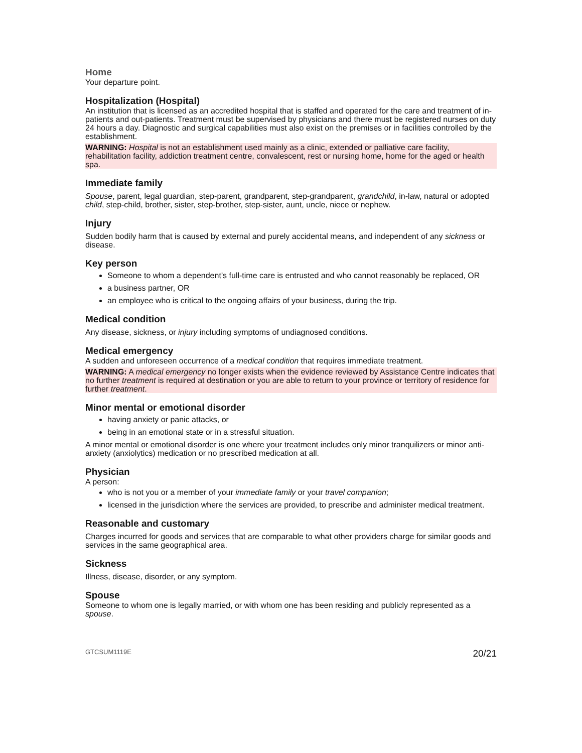Home
Your departure point.
Hospitalization (Hospital)
An institution that is licensed as an accredited hospital that is staffed and operated for the care and treatment of in-patients and out-patients. Treatment must be supervised by physicians and there must be registered nurses on duty 24 hours a day. Diagnostic and surgical capabilities must also exist on the premises or in facilities controlled by the establishment.
WARNING: Hospital is not an establishment used mainly as a clinic, extended or palliative care facility, rehabilitation facility, addiction treatment centre, convalescent, rest or nursing home, home for the aged or health spa.
Immediate family
Spouse, parent, legal guardian, step-parent, grandparent, step-grandparent, grandchild, in-law, natural or adopted child, step-child, brother, sister, step-brother, step-sister, aunt, uncle, niece or nephew.
Injury
Sudden bodily harm that is caused by external and purely accidental means, and independent of any sickness or disease.
Key person
Someone to whom a dependent’s full-time care is entrusted and who cannot reasonably be replaced, OR
a business partner, OR
an employee who is critical to the ongoing affairs of your business, during the trip.
Medical condition
Any disease, sickness, or injury including symptoms of undiagnosed conditions.
Medical emergency
A sudden and unforeseen occurrence of a medical condition that requires immediate treatment.
WARNING: A medical emergency no longer exists when the evidence reviewed by Assistance Centre indicates that no further treatment is required at destination or you are able to return to your province or territory of residence for further treatment.
Minor mental or emotional disorder
having anxiety or panic attacks, or
being in an emotional state or in a stressful situation.
A minor mental or emotional disorder is one where your treatment includes only minor tranquilizers or minor anti-anxiety (anxiolytics) medication or no prescribed medication at all.
Physician
A person:
who is not you or a member of your immediate family or your travel companion;
licensed in the jurisdiction where the services are provided, to prescribe and administer medical treatment.
Reasonable and customary
Charges incurred for goods and services that are comparable to what other providers charge for similar goods and services in the same geographical area.
Sickness
Illness, disease, disorder, or any symptom.
Spouse
Someone to whom one is legally married, or with whom one has been residing and publicly represented as a spouse.
GTCSUM1119E 20/21